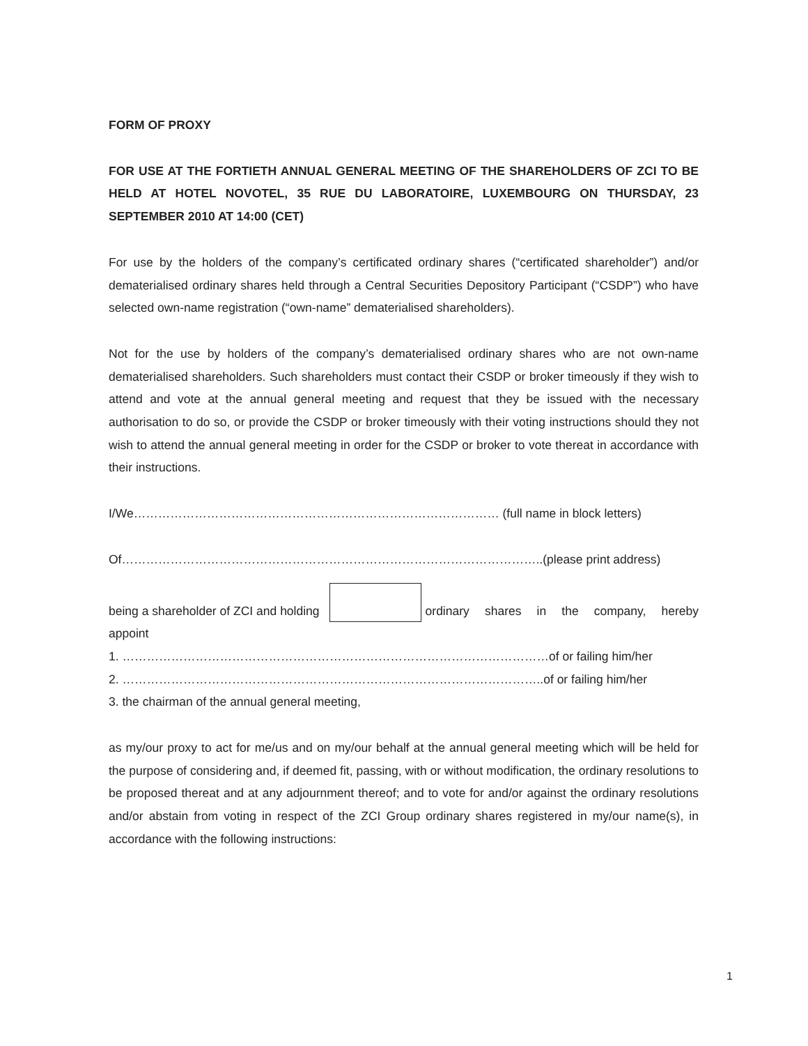FORM OF PROXY
FOR USE AT THE FORTIETH ANNUAL GENERAL MEETING OF THE SHAREHOLDERS OF ZCI TO BE HELD AT HOTEL NOVOTEL, 35 RUE DU LABORATOIRE, LUXEMBOURG ON THURSDAY, 23 SEPTEMBER 2010 AT 14:00 (CET)
For use by the holders of the company’s certificated ordinary shares (“certificated shareholder”) and/or dematerialised ordinary shares held through a Central Securities Depository Participant (“CSDP”) who have selected own-name registration (“own-name” dematerialised shareholders).
Not for the use by holders of the company’s dematerialised ordinary shares who are not own-name dematerialised shareholders. Such shareholders must contact their CSDP or broker timeously if they wish to attend and vote at the annual general meeting and request that they be issued with the necessary authorisation to do so, or provide the CSDP or broker timeously with their voting instructions should they not wish to attend the annual general meeting in order for the CSDP or broker to vote thereat in accordance with their instructions.
I/We……………………………………………………………………………… (full name in block letters)
Of…………………………………………………………………………………………..(please print address)
being a shareholder of ZCI and holding ordinary shares in the company, hereby
appoint
1. ……………………………………………………………………………………………of or failing him/her
2. …………………………………………………………………………………………..of or failing him/her
3. the chairman of the annual general meeting,
as my/our proxy to act for me/us and on my/our behalf at the annual general meeting which will be held for the purpose of considering and, if deemed fit, passing, with or without modification, the ordinary resolutions to be proposed thereat and at any adjournment thereof; and to vote for and/or against the ordinary resolutions and/or abstain from voting in respect of the ZCI Group ordinary shares registered in my/our name(s), in accordance with the following instructions:
1